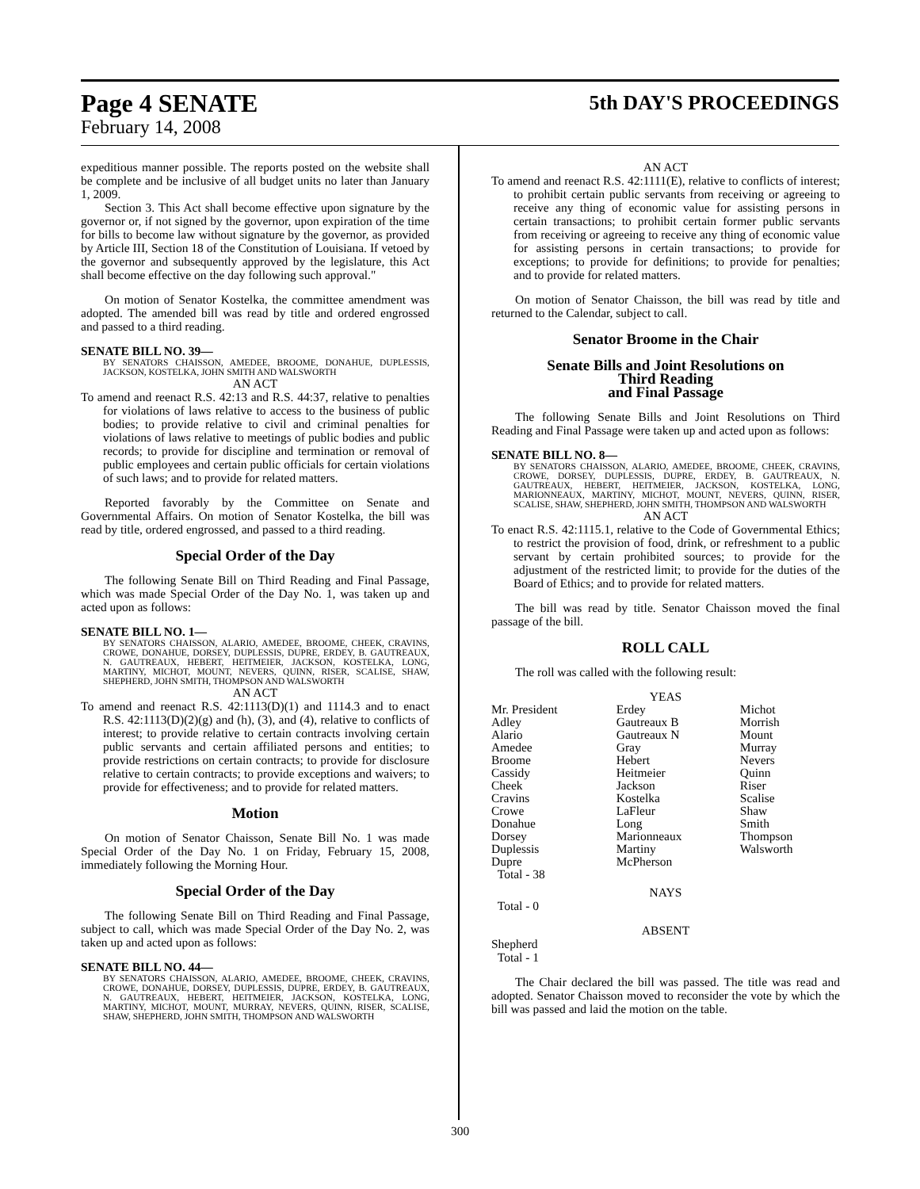Page 4 SENATE 5th DAY'S PROCEEDINGS
February 14, 2008
expeditious manner possible. The reports posted on the website shall be complete and be inclusive of all budget units no later than January 1, 2009.
Section 3. This Act shall become effective upon signature by the governor or, if not signed by the governor, upon expiration of the time for bills to become law without signature by the governor, as provided by Article III, Section 18 of the Constitution of Louisiana. If vetoed by the governor and subsequently approved by the legislature, this Act shall become effective on the day following such approval."
On motion of Senator Kostelka, the committee amendment was adopted. The amended bill was read by title and ordered engrossed and passed to a third reading.
SENATE BILL NO. 39—
BY SENATORS CHAISSON, AMEDEE, BROOME, DONAHUE, DUPLESSIS, JACKSON, KOSTELKA, JOHN SMITH AND WALSWORTH
AN ACT
To amend and reenact R.S. 42:13 and R.S. 44:37, relative to penalties for violations of laws relative to access to the business of public bodies; to provide relative to civil and criminal penalties for violations of laws relative to meetings of public bodies and public records; to provide for discipline and termination or removal of public employees and certain public officials for certain violations of such laws; and to provide for related matters.
Reported favorably by the Committee on Senate and Governmental Affairs. On motion of Senator Kostelka, the bill was read by title, ordered engrossed, and passed to a third reading.
Special Order of the Day
The following Senate Bill on Third Reading and Final Passage, which was made Special Order of the Day No. 1, was taken up and acted upon as follows:
SENATE BILL NO. 1—
BY SENATORS CHAISSON, ALARIO, AMEDEE, BROOME, CHEEK, CRAVINS, CROWE, DONAHUE, DORSEY, DUPLESSIS, DUPRE, ERDEY, B. GAUTREAUX, N. GAUTREAUX, HEBERT, HEITMEIER, JACKSON, KOSTELKA, LONG, MARTINY, MICHOT, MOUNT, NEVERS, QUINN, RISER, SCALISE, SHAW, SHEPHERD, JOHN SMITH, THOMPSON AND WALSWORTH
AN ACT
To amend and reenact R.S. 42:1113(D)(1) and 1114.3 and to enact R.S. 42:1113(D)(2)(g) and (h), (3), and (4), relative to conflicts of interest; to provide relative to certain contracts involving certain public servants and certain affiliated persons and entities; to provide restrictions on certain contracts; to provide for disclosure relative to certain contracts; to provide exceptions and waivers; to provide for effectiveness; and to provide for related matters.
Motion
On motion of Senator Chaisson, Senate Bill No. 1 was made Special Order of the Day No. 1 on Friday, February 15, 2008, immediately following the Morning Hour.
Special Order of the Day
The following Senate Bill on Third Reading and Final Passage, subject to call, which was made Special Order of the Day No. 2, was taken up and acted upon as follows:
SENATE BILL NO. 44—
BY SENATORS CHAISSON, ALARIO, AMEDEE, BROOME, CHEEK, CRAVINS, CROWE, DONAHUE, DORSEY, DUPLESSIS, DUPRE, ERDEY, B. GAUTREAUX, N. GAUTREAUX, HEBERT, HEITMEIER, JACKSON, KOSTELKA, LONG, MARTINY, MICHOT, MOUNT, MURRAY, NEVERS, QUINN, RISER, SCALISE, SHAW, SHEPHERD, JOHN SMITH, THOMPSON AND WALSWORTH
AN ACT
To amend and reenact R.S. 42:1111(E), relative to conflicts of interest; to prohibit certain public servants from receiving or agreeing to receive any thing of economic value for assisting persons in certain transactions; to prohibit certain former public servants from receiving or agreeing to receive any thing of economic value for assisting persons in certain transactions; to provide for exceptions; to provide for definitions; to provide for penalties; and to provide for related matters.
On motion of Senator Chaisson, the bill was read by title and returned to the Calendar, subject to call.
Senator Broome in the Chair
Senate Bills and Joint Resolutions on
Third Reading
and Final Passage
The following Senate Bills and Joint Resolutions on Third Reading and Final Passage were taken up and acted upon as follows:
SENATE BILL NO. 8—
BY SENATORS CHAISSON, ALARIO, AMEDEE, BROOME, CHEEK, CRAVINS, CROWE, DORSEY, DUPLESSIS, DUPRE, ERDEY, B. GAUTREAUX, N. GAUTREAUX, HEBERT, HEITMEIER, JACKSON, KOSTELKA, LONG, MARIONNEAUX, MARTINY, MICHOT, MOUNT, NEVERS, QUINN, RISER, SCALISE, SHAW, SHEPHERD, JOHN SMITH, THOMPSON AND WALSWORTH
AN ACT
To enact R.S. 42:1115.1, relative to the Code of Governmental Ethics; to restrict the provision of food, drink, or refreshment to a public servant by certain prohibited sources; to provide for the adjustment of the restricted limit; to provide for the duties of the Board of Ethics; and to provide for related matters.
The bill was read by title. Senator Chaisson moved the final passage of the bill.
ROLL CALL
The roll was called with the following result:
YEAS
| Mr. President | Erdey | Michot |
| Adley | Gautreaux B | Morrish |
| Alario | Gautreaux N | Mount |
| Amedee | Gray | Murray |
| Broome | Hebert | Nevers |
| Cassidy | Heitmeier | Quinn |
| Cheek | Jackson | Riser |
| Cravins | Kostelka | Scalise |
| Crowe | LaFleur | Shaw |
| Donahue | Long | Smith |
| Dorsey | Marionneaux | Thompson |
| Duplessis | Martiny | Walsworth |
| Dupre | McPherson | |
| Total - 38 | | |
NAYS
Total - 0
ABSENT
Shepherd
Total - 1
The Chair declared the bill was passed. The title was read and adopted. Senator Chaisson moved to reconsider the vote by which the bill was passed and laid the motion on the table.
300